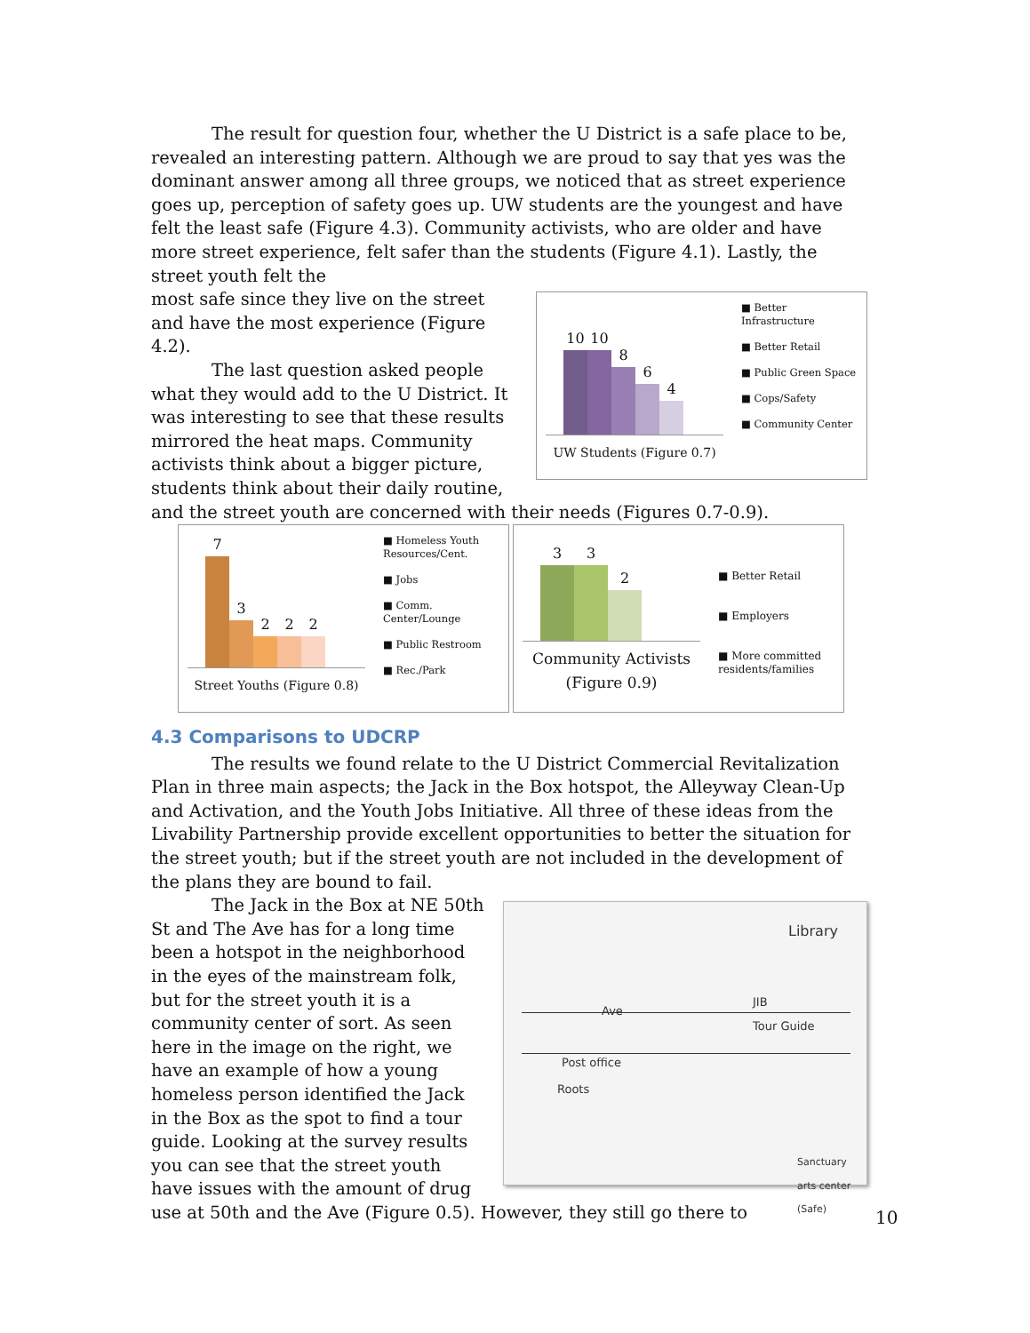The result for question four, whether the U District is a safe place to be, revealed an interesting pattern. Although we are proud to say that yes was the dominant answer among all three groups, we noticed that as street experience goes up, perception of safety goes up. UW students are the youngest and have felt the least safe (Figure 4.3). Community activists, who are older and have more street experience, felt safer than the students (Figure 4.1). Lastly, the street youth felt the
10
10
8
6
4
UW Students (Figure 0.7)
■ Better Infrastructure
■ Better Retail
■ Public Green Space
■ Cops/Safety
■ Community Center
most safe since they live on the street and have the most experience (Figure 4.2).
The last question asked people what they would add to the U District. It was interesting to see that these results mirrored the heat maps. Community activists think about a bigger picture, students think about their daily routine, and the street youth are concerned with their needs (Figures 0.7-0.9).
7
3
2
2
2
Street Youths (Figure 0.8)
■ Homeless Youth Resources/Cent.
■ Jobs
■ Comm. Center/Lounge
■ Public Restroom
■ Rec./Park
3
3
2
Community Activists
(Figure 0.9)
■ Better Retail
■ Employers
■ More committed residents/families
4.3 Comparisons to UDCRP
The results we found relate to the U District Commercial Revitalization Plan in three main aspects; the Jack in the Box hotspot, the Alleyway Clean-Up and Activation, and the Youth Jobs Initiative. All three of these ideas from the Livability Partnership provide excellent opportunities to better the situation for the street youth; but if the street youth are not included in the development of the plans they are bound to fail.
Library
Ave
JIB
Tour Guide
Post office
Roots
Sanctuary arts center (Safe)
The Jack in the Box at NE 50th St and The Ave has for a long time been a hotspot in the neighborhood in the eyes of the mainstream folk, but for the street youth it is a community center of sort. As seen here in the image on the right, we have an example of how a young homeless person identified the Jack in the Box as the spot to find a tour guide. Looking at the survey results you can see that the street youth have issues with the amount of drug use at 50th and the Ave (Figure 0.5). However, they still go there to
10